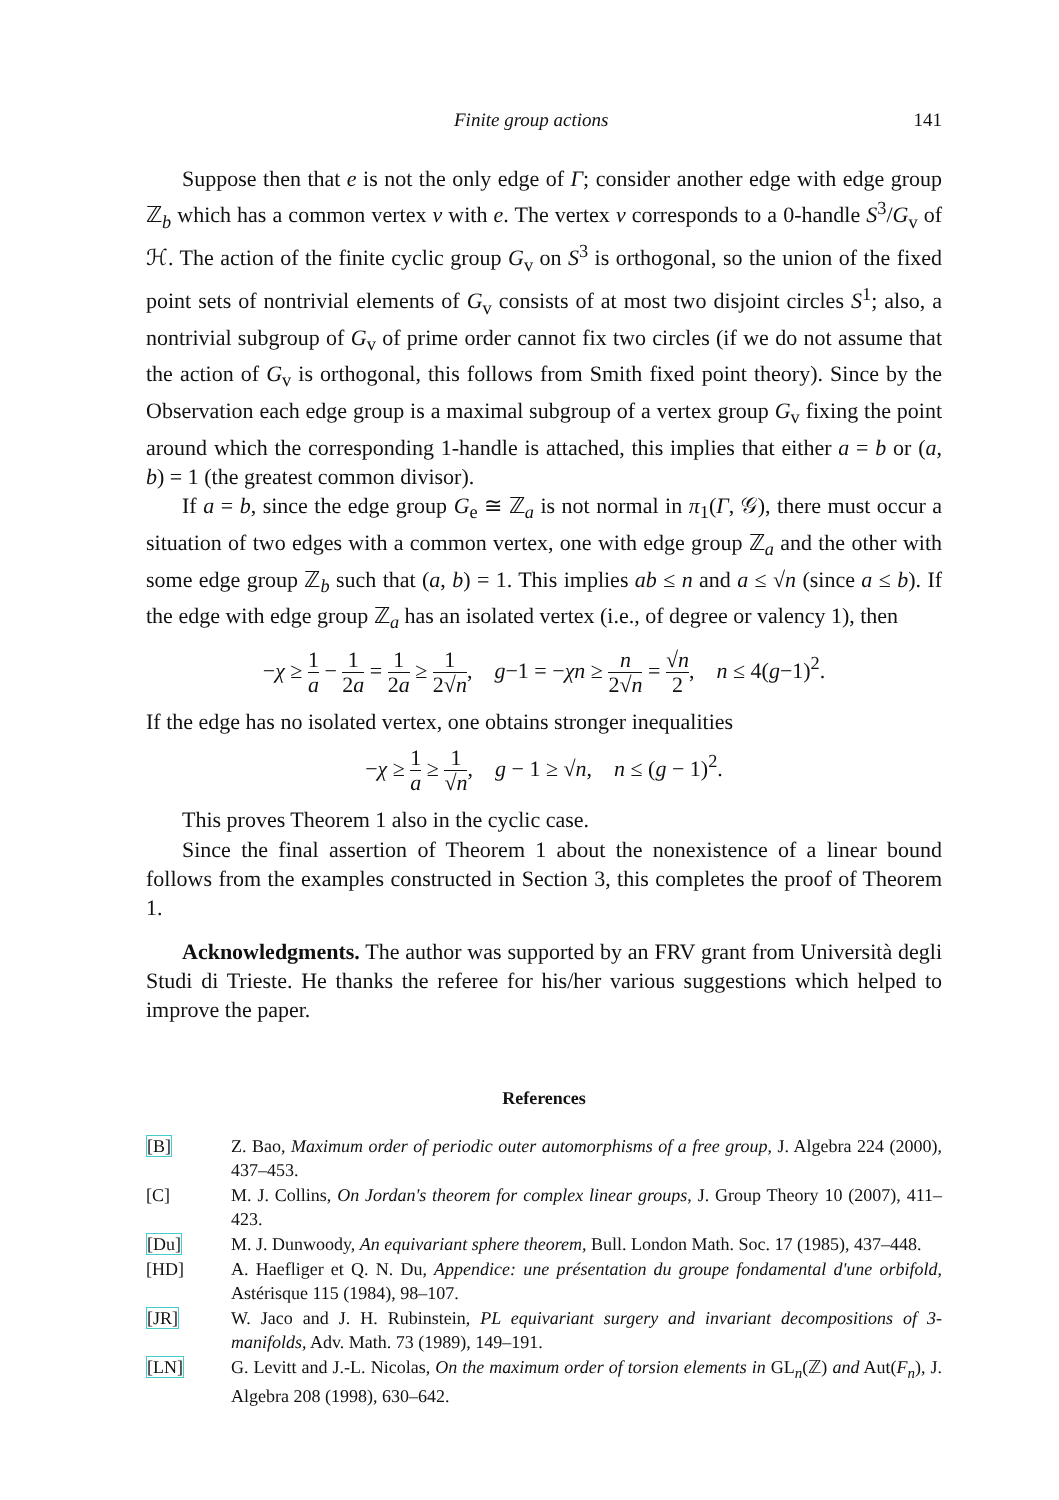Finite group actions 141
Suppose then that e is not the only edge of Γ; consider another edge with edge group ℤ<sub>b</sub> which has a common vertex v with e. The vertex v corresponds to a 0-handle S<sup>3</sup>/G<sub>v</sub> of ℋ. The action of the finite cyclic group G<sub>v</sub> on S<sup>3</sup> is orthogonal, so the union of the fixed point sets of nontrivial elements of G<sub>v</sub> consists of at most two disjoint circles S<sup>1</sup>; also, a nontrivial subgroup of G<sub>v</sub> of prime order cannot fix two circles (if we do not assume that the action of G<sub>v</sub> is orthogonal, this follows from Smith fixed point theory). Since by the Observation each edge group is a maximal subgroup of a vertex group G<sub>v</sub> fixing the point around which the corresponding 1-handle is attached, this implies that either a = b or (a, b) = 1 (the greatest common divisor).
If a = b, since the edge group G<sub>e</sub> ≅ ℤ<sub>a</sub> is not normal in π<sub>1</sub>(Γ, 𝒢), there must occur a situation of two edges with a common vertex, one with edge group ℤ<sub>a</sub> and the other with some edge group ℤ<sub>b</sub> such that (a, b) = 1. This implies ab ≤ n and a ≤ √n (since a ≤ b). If the edge with edge group ℤ<sub>a</sub> has an isolated vertex (i.e., of degree or valency 1), then
−χ ≥ 1 a − 1 2a = 1 2a ≥ 1 2√n, g−1 = −χn ≥ n 2√n = √n 2, n ≤ 4(g−1)<sup>2</sup>.
If the edge has no isolated vertex, one obtains stronger inequalities
−χ ≥ 1 a ≥ 1 √n, g − 1 ≥ √n, n ≤ (g − 1)<sup>2</sup>.
This proves Theorem 1 also in the cyclic case.
Since the final assertion of Theorem 1 about the nonexistence of a linear bound follows from the examples constructed in Section 3, this completes the proof of Theorem 1.
Acknowledgments. The author was supported by an FRV grant from Università degli Studi di Trieste. He thanks the referee for his/her various suggestions which helped to improve the paper.
References
[B] Z. Bao, Maximum order of periodic outer automorphisms of a free group, J. Algebra 224 (2000), 437–453.
[C] M. J. Collins, On Jordan's theorem for complex linear groups, J. Group Theory 10 (2007), 411–423.
[Du] M. J. Dunwoody, An equivariant sphere theorem, Bull. London Math. Soc. 17 (1985), 437–448.
[HD] A. Haefliger et Q. N. Du, Appendice: une présentation du groupe fondamental d'une orbifold, Astérisque 115 (1984), 98–107.
[JR] W. Jaco and J. H. Rubinstein, PL equivariant surgery and invariant decompositions of 3-manifolds, Adv. Math. 73 (1989), 149–191.
[LN] G. Levitt and J.-L. Nicolas, On the maximum order of torsion elements in GL<sub>n</sub>(ℤ) and Aut(F<sub>n</sub>), J. Algebra 208 (1998), 630–642.